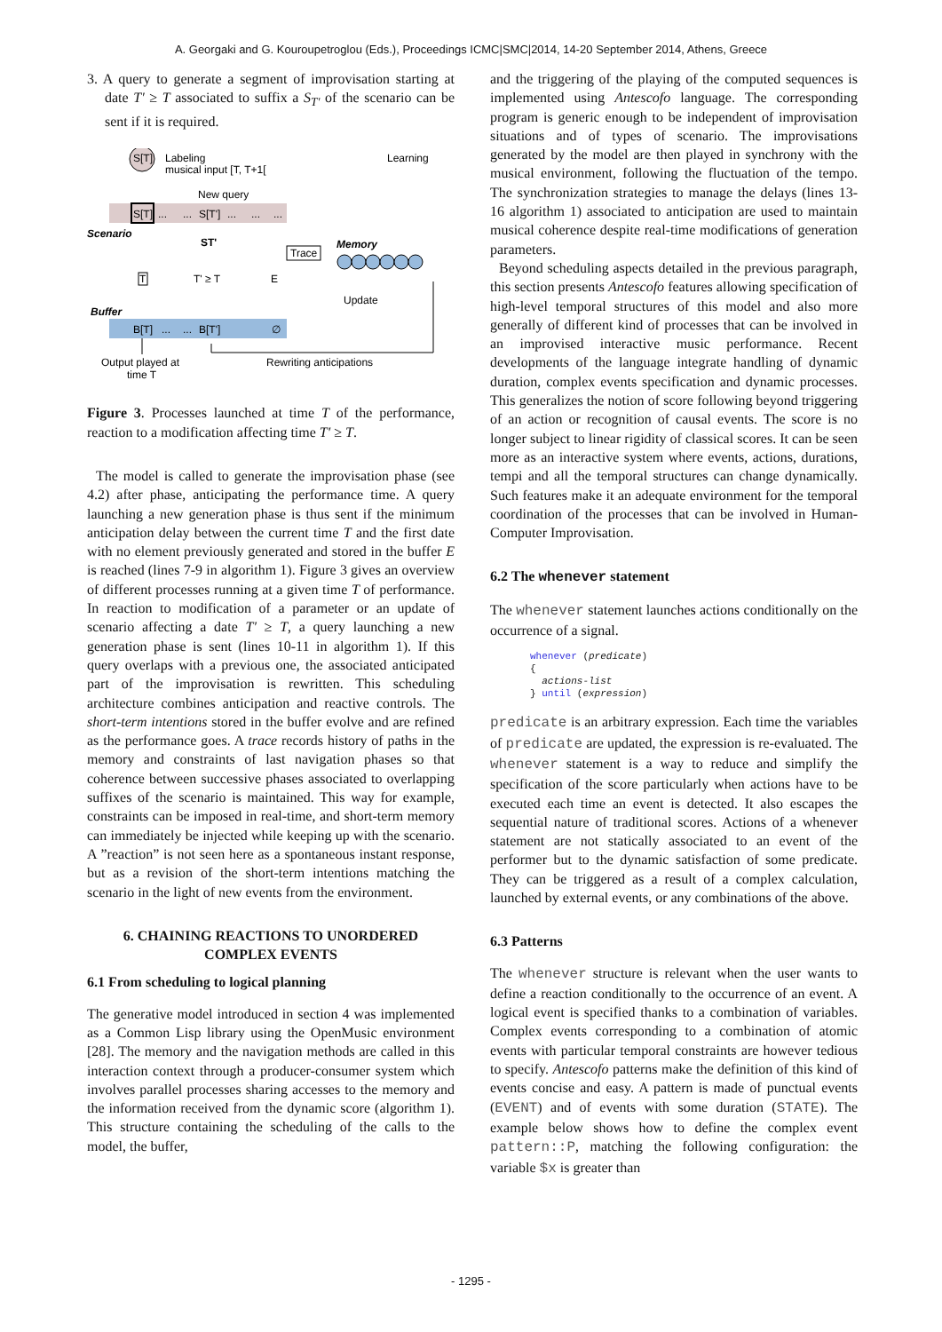A. Georgaki and G. Kouroupetroglou (Eds.), Proceedings ICMC|SMC|2014, 14-20 September 2014, Athens, Greece
3. A query to generate a segment of improvisation starting at date T′ ≥ T associated to suffix a S<sub>T′</sub> of the scenario can be sent if it is required.
S[T]
Labeling
musical input [T, T+1[
Learning
New query
S[T]
...
...
S[T']
...
...
...
Scenario
ST'
Trace
Memory
T
T' ≥ T
E
Update
Buffer
B[T]
...
...
B[T']
∅
Output played at
time T
Rewriting anticipations
Figure 3. Processes launched at time T of the performance, reaction to a modification affecting time T′ ≥ T.
The model is called to generate the improvisation phase (see 4.2) after phase, anticipating the performance time. A query launching a new generation phase is thus sent if the minimum anticipation delay between the current time T and the first date with no element previously generated and stored in the buffer E is reached (lines 7-9 in algorithm 1). Figure 3 gives an overview of different processes running at a given time T of performance. In reaction to modification of a parameter or an update of scenario affecting a date T′ ≥ T, a query launching a new generation phase is sent (lines 10-11 in algorithm 1). If this query overlaps with a previous one, the associated anticipated part of the improvisation is rewritten. This scheduling architecture combines anticipation and reactive controls. The short-term intentions stored in the buffer evolve and are refined as the performance goes. A trace records history of paths in the memory and constraints of last navigation phases so that coherence between successive phases associated to overlapping suffixes of the scenario is maintained. This way for example, constraints can be imposed in real-time, and short-term memory can immediately be injected while keeping up with the scenario. A ”reaction” is not seen here as a spontaneous instant response, but as a revision of the short-term intentions matching the scenario in the light of new events from the environment.
6. CHAINING REACTIONS TO UNORDERED COMPLEX EVENTS
6.1 From scheduling to logical planning
The generative model introduced in section 4 was implemented as a Common Lisp library using the OpenMusic environment [28]. The memory and the navigation methods are called in this interaction context through a producer-consumer system which involves parallel processes sharing accesses to the memory and the information received from the dynamic score (algorithm 1). This structure containing the scheduling of the calls to the model, the buffer,
and the triggering of the playing of the computed sequences is implemented using Antescofo language. The corresponding program is generic enough to be independent of improvisation situations and of types of scenario. The improvisations generated by the model are then played in synchrony with the musical environment, following the fluctuation of the tempo. The synchronization strategies to manage the delays (lines 13-16 algorithm 1) associated to anticipation are used to maintain musical coherence despite real-time modifications of generation parameters.
Beyond scheduling aspects detailed in the previous paragraph, this section presents Antescofo features allowing specification of high-level temporal structures of this model and also more generally of different kind of processes that can be involved in an improvised interactive music performance. Recent developments of the language integrate handling of dynamic duration, complex events specification and dynamic processes. This generalizes the notion of score following beyond triggering of an action or recognition of causal events. The score is no longer subject to linear rigidity of classical scores. It can be seen more as an interactive system where events, actions, durations, tempi and all the temporal structures can change dynamically. Such features make it an adequate environment for the temporal coordination of the processes that can be involved in Human-Computer Improvisation.
6.2 The whenever statement
The whenever statement launches actions conditionally on the occurrence of a signal.
whenever (predicate)
{
actions-list
} until (expression)
predicate is an arbitrary expression. Each time the variables of predicate are updated, the expression is re-evaluated. The whenever statement is a way to reduce and simplify the specification of the score particularly when actions have to be executed each time an event is detected. It also escapes the sequential nature of traditional scores. Actions of a whenever statement are not statically associated to an event of the performer but to the dynamic satisfaction of some predicate. They can be triggered as a result of a complex calculation, launched by external events, or any combinations of the above.
6.3 Patterns
The whenever structure is relevant when the user wants to define a reaction conditionally to the occurrence of an event. A logical event is specified thanks to a combination of variables. Complex events corresponding to a combination of atomic events with particular temporal constraints are however tedious to specify. Antescofo patterns make the definition of this kind of events concise and easy. A pattern is made of punctual events (EVENT) and of events with some duration (STATE). The example below shows how to define the complex event pattern::P, matching the following configuration: the variable $x is greater than
- 1295 -